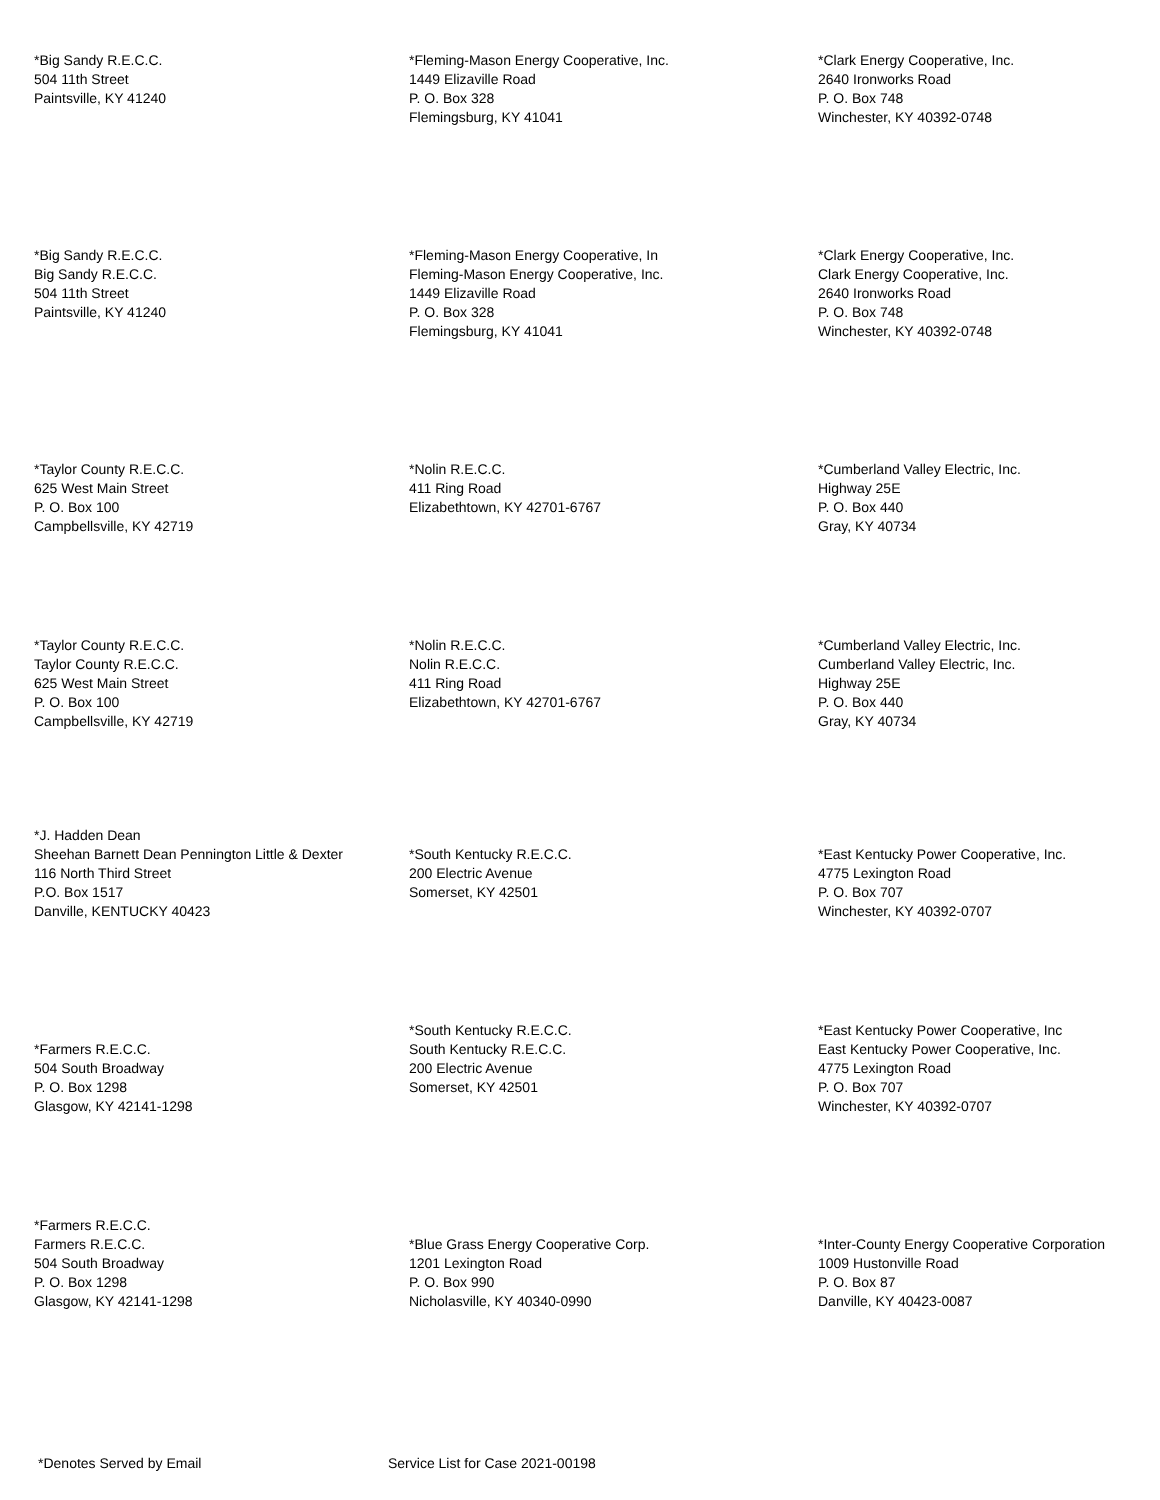*Big Sandy R.E.C.C.
504 11th Street
Paintsville, KY 41240
*Fleming-Mason Energy Cooperative, Inc.
1449 Elizaville Road
P. O. Box 328
Flemingsburg, KY 41041
*Clark Energy Cooperative, Inc.
2640 Ironworks Road
P. O. Box 748
Winchester, KY 40392-0748
*Big Sandy R.E.C.C.
Big Sandy R.E.C.C.
504 11th Street
Paintsville, KY 41240
*Fleming-Mason Energy Cooperative, In
Fleming-Mason Energy Cooperative, Inc.
1449 Elizaville Road
P. O. Box 328
Flemingsburg, KY 41041
*Clark Energy Cooperative, Inc.
Clark Energy Cooperative, Inc.
2640 Ironworks Road
P. O. Box 748
Winchester, KY 40392-0748
*Taylor County R.E.C.C.
625 West Main Street
P. O. Box 100
Campbellsville, KY 42719
*Nolin R.E.C.C.
411 Ring Road
Elizabethtown, KY 42701-6767
*Cumberland Valley Electric, Inc.
Highway 25E
P. O. Box 440
Gray, KY 40734
*Taylor County R.E.C.C.
Taylor County R.E.C.C.
625 West Main Street
P. O. Box 100
Campbellsville, KY 42719
*Nolin R.E.C.C.
Nolin R.E.C.C.
411 Ring Road
Elizabethtown, KY 42701-6767
*Cumberland Valley Electric, Inc.
Cumberland Valley Electric, Inc.
Highway 25E
P. O. Box 440
Gray, KY 40734
*J. Hadden Dean
Sheehan Barnett Dean Pennington Little & Dexter
116 North Third Street
P.O. Box 1517
Danville, KENTUCKY 40423
*South Kentucky R.E.C.C.
200 Electric Avenue
Somerset, KY 42501
*East Kentucky Power Cooperative, Inc.
4775 Lexington Road
P. O. Box 707
Winchester, KY 40392-0707
*Farmers R.E.C.C.
504 South Broadway
P. O. Box 1298
Glasgow, KY 42141-1298
*South Kentucky R.E.C.C.
South Kentucky R.E.C.C.
200 Electric Avenue
Somerset, KY 42501
*East Kentucky Power Cooperative, Inc
East Kentucky Power Cooperative, Inc.
4775 Lexington Road
P. O. Box 707
Winchester, KY 40392-0707
*Farmers R.E.C.C.
Farmers R.E.C.C.
504 South Broadway
P. O. Box 1298
Glasgow, KY 42141-1298
*Blue Grass Energy Cooperative Corp.
1201 Lexington Road
P. O. Box 990
Nicholasville, KY 40340-0990
*Inter-County Energy Cooperative Corporation
1009 Hustonville Road
P. O. Box 87
Danville, KY 40423-0087
*Denotes Served by Email Service List for Case 2021-00198